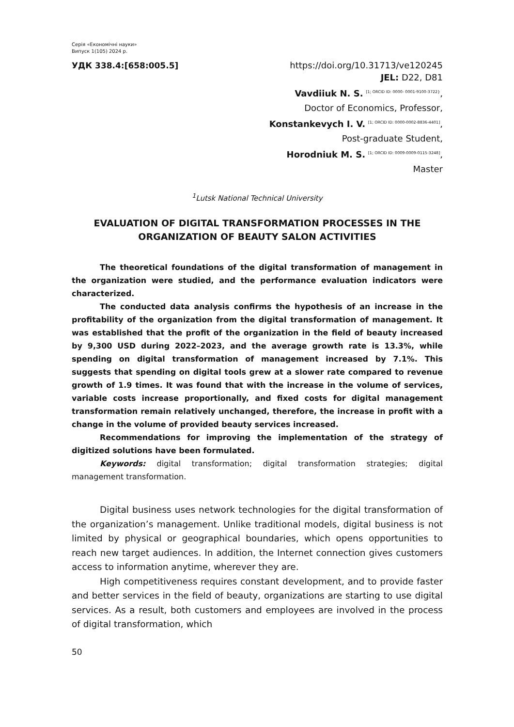Серія «Економічні науки»
Випуск 1(105) 2024 р.
УДК 338.4:[658:005.5] https://doi.org/10.31713/ve120245
JEL: D22, D81
Vavdiiuk N. S. <sup>[1; ORCID ID: 0000- 0001-9100-3722}</sup>,
Doctor of Economics, Professor,
Konstankevych I. V. <sup>[1; ORCID ID: 0000-0002-8836-4401]</sup>,
Post-graduate Student,
Horodniuk M. S. <sup>[1; ORCID ID: 0009-0009-0115-3248]</sup>,
Master
<sup>1</sup> Lutsk National Technical University
EVALUATION OF DIGITAL TRANSFORMATION PROCESSES IN THE ORGANIZATION OF BEAUTY SALON ACTIVITIES
The theoretical foundations of the digital transformation of management in the organization were studied, and the performance evaluation indicators were characterized.
The conducted data analysis confirms the hypothesis of an increase in the profitability of the organization from the digital transformation of management. It was established that the profit of the organization in the field of beauty increased by 9,300 USD during 2022–2023, and the average growth rate is 13.3%, while spending on digital transformation of management increased by 7.1%. This suggests that spending on digital tools grew at a slower rate compared to revenue growth of 1.9 times. It was found that with the increase in the volume of services, variable costs increase proportionally, and fixed costs for digital management transformation remain relatively unchanged, therefore, the increase in profit with a change in the volume of provided beauty services increased.
Recommendations for improving the implementation of the strategy of digitized solutions have been formulated.
Keywords: digital transformation; digital transformation strategies; digital management transformation.
Digital business uses network technologies for the digital transformation of the organization’s management. Unlike traditional models, digital business is not limited by physical or geographical boundaries, which opens opportunities to reach new target audiences. In addition, the Internet connection gives customers access to information anytime, wherever they are.
High competitiveness requires constant development, and to provide faster and better services in the field of beauty, organizations are starting to use digital services. As a result, both customers and employees are involved in the process of digital transformation, which
50